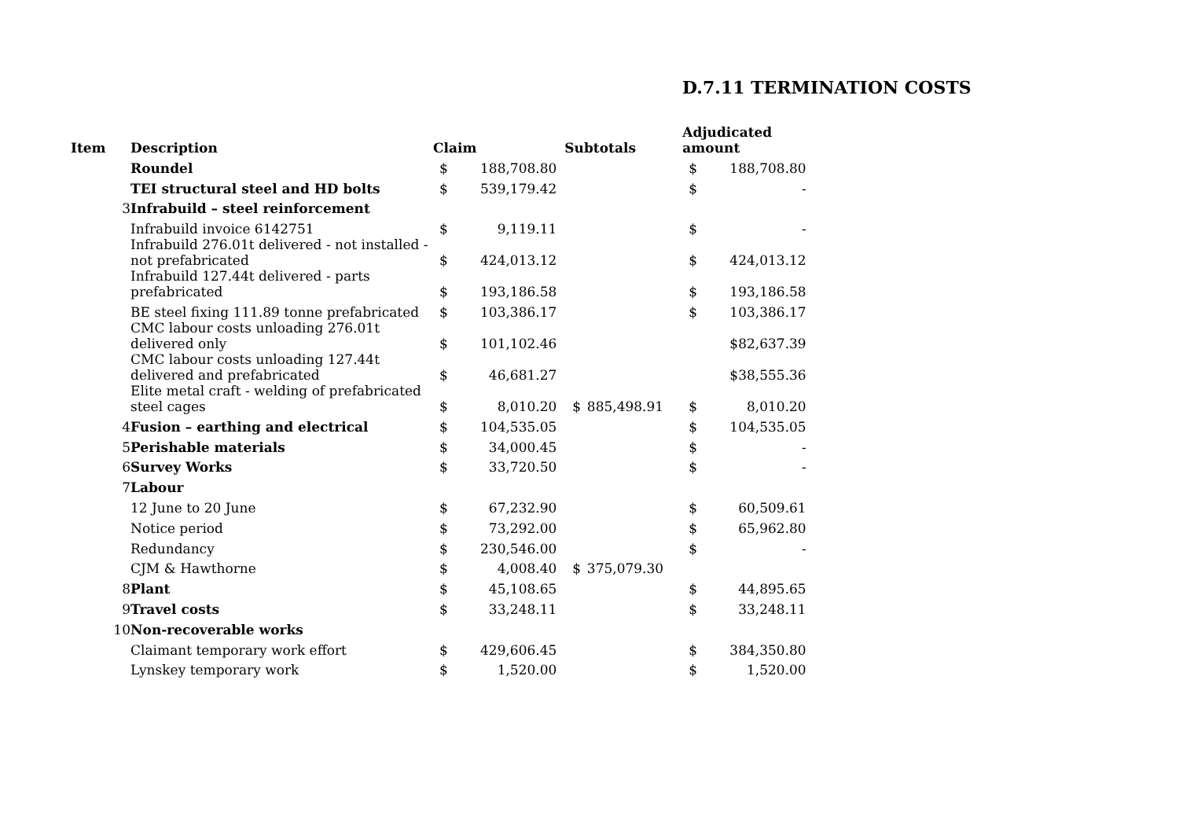D.7.11 TERMINATION COSTS
| Item | Description | Claim | | Subtotals | | Adjudicated amount | |
| --- | --- | --- | --- | --- | --- | --- | --- |
| | Roundel | $ | 188,708.80 | | | $ | 188,708.80 |
| | TEI structural steel and HD bolts | $ | 539,179.42 | | | $ | - |
| 3 | Infrabuild – steel reinforcement | | | | | | |
| | Infrabuild invoice 6142751 | $ | 9,119.11 | | | $ | - |
| | Infrabuild 276.01t delivered - not installed - not prefabricated | $ | 424,013.12 | | | $ | 424,013.12 |
| | Infrabuild 127.44t delivered - parts prefabricated | $ | 193,186.58 | | | $ | 193,186.58 |
| | BE steel fixing 111.89 tonne prefabricated | $ | 103,386.17 | | | $ | 103,386.17 |
| | CMC labour costs unloading 276.01t delivered only | $ | 101,102.46 | | | | $82,637.39 |
| | CMC labour costs unloading 127.44t delivered and prefabricated | $ | 46,681.27 | | | | $38,555.36 |
| | Elite metal craft - welding of prefabricated steel cages | $ | 8,010.20 | $ | 885,498.91 | $ | 8,010.20 |
| 4 | Fusion – earthing and electrical | $ | 104,535.05 | | | $ | 104,535.05 |
| 5 | Perishable materials | $ | 34,000.45 | | | $ | - |
| 6 | Survey Works | $ | 33,720.50 | | | $ | - |
| 7 | Labour | | | | | | |
| | 12 June to 20 June | $ | 67,232.90 | | | $ | 60,509.61 |
| | Notice period | $ | 73,292.00 | | | $ | 65,962.80 |
| | Redundancy | $ | 230,546.00 | | | $ | - |
| | CJM & Hawthorne | $ | 4,008.40 | $ | 375,079.30 | | |
| 8 | Plant | $ | 45,108.65 | | | $ | 44,895.65 |
| 9 | Travel costs | $ | 33,248.11 | | | $ | 33,248.11 |
| 10 | Non-recoverable works | | | | | | |
| | Claimant temporary work effort | $ | 429,606.45 | | | $ | 384,350.80 |
| | Lynskey temporary work | $ | 1,520.00 | | | $ | 1,520.00 |